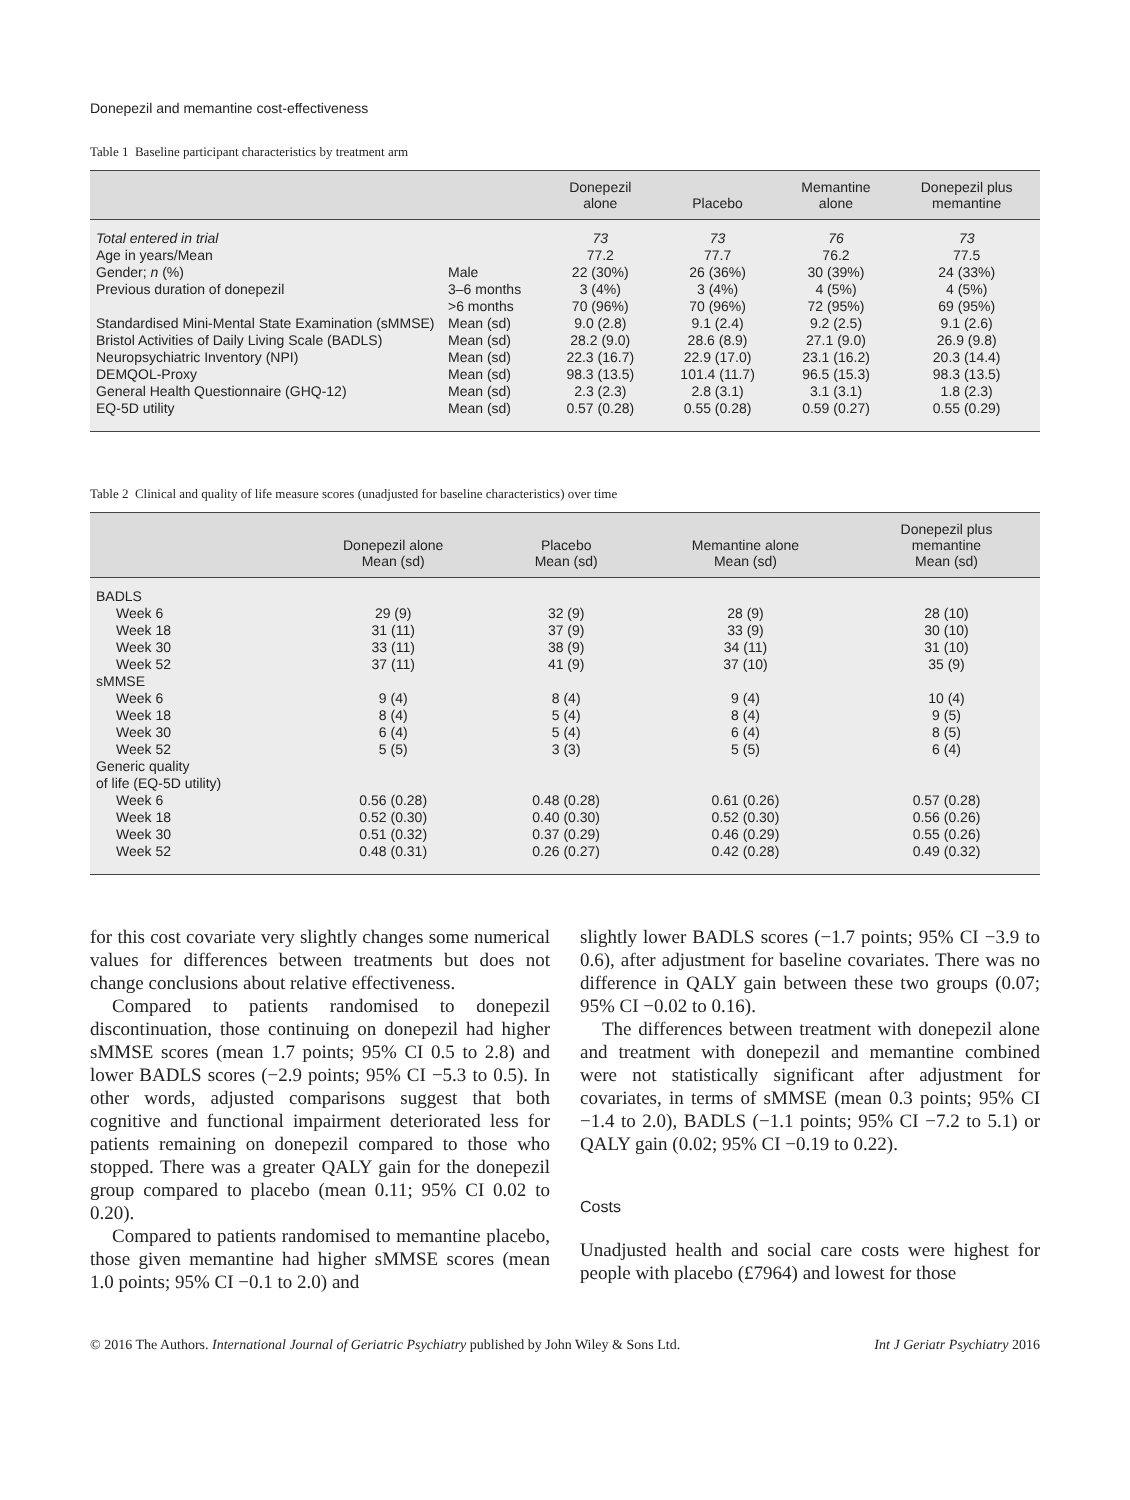Donepezil and memantine cost-effectiveness
Table 1 Baseline participant characteristics by treatment arm
| | | Donepezil alone | Placebo | Memantine alone | Donepezil plus memantine |
| --- | --- | --- | --- | --- | --- |
| Total entered in trial | | 73 | 73 | 76 | 73 |
| Age in years/Mean | | 77.2 | 77.7 | 76.2 | 77.5 |
| Gender; n (%) | Male | 22 (30%) | 26 (36%) | 30 (39%) | 24 (33%) |
| Previous duration of donepezil | 3–6 months | 3 (4%) | 3 (4%) | 4 (5%) | 4 (5%) |
| | >6 months | 70 (96%) | 70 (96%) | 72 (95%) | 69 (95%) |
| Standardised Mini-Mental State Examination (sMMSE) | Mean (sd) | 9.0 (2.8) | 9.1 (2.4) | 9.2 (2.5) | 9.1 (2.6) |
| Bristol Activities of Daily Living Scale (BADLS) | Mean (sd) | 28.2 (9.0) | 28.6 (8.9) | 27.1 (9.0) | 26.9 (9.8) |
| Neuropsychiatric Inventory (NPI) | Mean (sd) | 22.3 (16.7) | 22.9 (17.0) | 23.1 (16.2) | 20.3 (14.4) |
| DEMQOL-Proxy | Mean (sd) | 98.3 (13.5) | 101.4 (11.7) | 96.5 (15.3) | 98.3 (13.5) |
| General Health Questionnaire (GHQ-12) | Mean (sd) | 2.3 (2.3) | 2.8 (3.1) | 3.1 (3.1) | 1.8 (2.3) |
| EQ-5D utility | Mean (sd) | 0.57 (0.28) | 0.55 (0.28) | 0.59 (0.27) | 0.55 (0.29) |
Table 2 Clinical and quality of life measure scores (unadjusted for baseline characteristics) over time
| | Donepezil alone Mean (sd) | Placebo Mean (sd) | Memantine alone Mean (sd) | Donepezil plus memantine Mean (sd) |
| --- | --- | --- | --- | --- |
| BADLS | | | | |
| Week 6 | 29 (9) | 32 (9) | 28 (9) | 28 (10) |
| Week 18 | 31 (11) | 37 (9) | 33 (9) | 30 (10) |
| Week 30 | 33 (11) | 38 (9) | 34 (11) | 31 (10) |
| Week 52 | 37 (11) | 41 (9) | 37 (10) | 35 (9) |
| sMMSE | | | | |
| Week 6 | 9 (4) | 8 (4) | 9 (4) | 10 (4) |
| Week 18 | 8 (4) | 5 (4) | 8 (4) | 9 (5) |
| Week 30 | 6 (4) | 5 (4) | 6 (4) | 8 (5) |
| Week 52 | 5 (5) | 3 (3) | 5 (5) | 6 (4) |
| Generic quality of life (EQ-5D utility) | | | | |
| Week 6 | 0.56 (0.28) | 0.48 (0.28) | 0.61 (0.26) | 0.57 (0.28) |
| Week 18 | 0.52 (0.30) | 0.40 (0.30) | 0.52 (0.30) | 0.56 (0.26) |
| Week 30 | 0.51 (0.32) | 0.37 (0.29) | 0.46 (0.29) | 0.55 (0.26) |
| Week 52 | 0.48 (0.31) | 0.26 (0.27) | 0.42 (0.28) | 0.49 (0.32) |
for this cost covariate very slightly changes some numerical values for differences between treatments but does not change conclusions about relative effectiveness.
Compared to patients randomised to donepezil discontinuation, those continuing on donepezil had higher sMMSE scores (mean 1.7 points; 95% CI 0.5 to 2.8) and lower BADLS scores (−2.9 points; 95% CI −5.3 to 0.5). In other words, adjusted comparisons suggest that both cognitive and functional impairment deteriorated less for patients remaining on donepezil compared to those who stopped. There was a greater QALY gain for the donepezil group compared to placebo (mean 0.11; 95% CI 0.02 to 0.20).
Compared to patients randomised to memantine placebo, those given memantine had higher sMMSE scores (mean 1.0 points; 95% CI −0.1 to 2.0) and
slightly lower BADLS scores (−1.7 points; 95% CI −3.9 to 0.6), after adjustment for baseline covariates. There was no difference in QALY gain between these two groups (0.07; 95% CI −0.02 to 0.16).
The differences between treatment with donepezil alone and treatment with donepezil and memantine combined were not statistically significant after adjustment for covariates, in terms of sMMSE (mean 0.3 points; 95% CI −1.4 to 2.0), BADLS (−1.1 points; 95% CI −7.2 to 5.1) or QALY gain (0.02; 95% CI −0.19 to 0.22).
Costs
Unadjusted health and social care costs were highest for people with placebo (£7964) and lowest for those
© 2016 The Authors. International Journal of Geriatric Psychiatry published by John Wiley & Sons Ltd. Int J Geriatr Psychiatry 2016